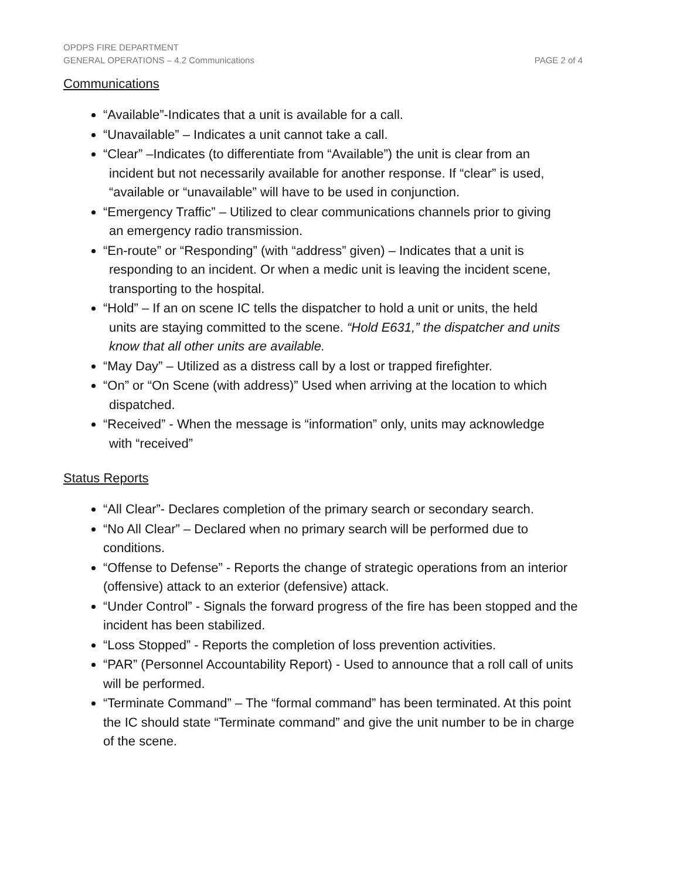OPDPS FIRE DEPARTMENT
GENERAL OPERATIONS – 4.2 Communications PAGE 2 of 4
Communications
“Available”-Indicates that a unit is available for a call.
“Unavailable” – Indicates a unit cannot take a call.
“Clear” –Indicates (to differentiate from “Available”) the unit is clear from an
incident but not necessarily available for another response. If “clear” is used,
“available or “unavailable” will have to be used in conjunction.
“Emergency Traffic” – Utilized to clear communications channels prior to giving
an emergency radio transmission.
“En-route” or “Responding” (with “address” given) – Indicates that a unit is
responding to an incident. Or when a medic unit is leaving the incident scene,
transporting to the hospital.
“Hold” – If an on scene IC tells the dispatcher to hold a unit or units, the held
units are staying committed to the scene. “Hold E631,” the dispatcher and units
know that all other units are available.
“May Day” – Utilized as a distress call by a lost or trapped firefighter.
“On” or “On Scene (with address)” Used when arriving at the location to which
dispatched.
“Received” - When the message is “information” only, units may acknowledge
with “received”
Status Reports
“All Clear”- Declares completion of the primary search or secondary search.
“No All Clear” – Declared when no primary search will be performed due to conditions.
“Offense to Defense” - Reports the change of strategic operations from an interior (offensive) attack to an exterior (defensive) attack.
“Under Control” - Signals the forward progress of the fire has been stopped and the incident has been stabilized.
“Loss Stopped” - Reports the completion of loss prevention activities.
“PAR” (Personnel Accountability Report) - Used to announce that a roll call of units will be performed.
“Terminate Command” – The “formal command” has been terminated. At this point the IC should state “Terminate command” and give the unit number to be in charge of the scene.